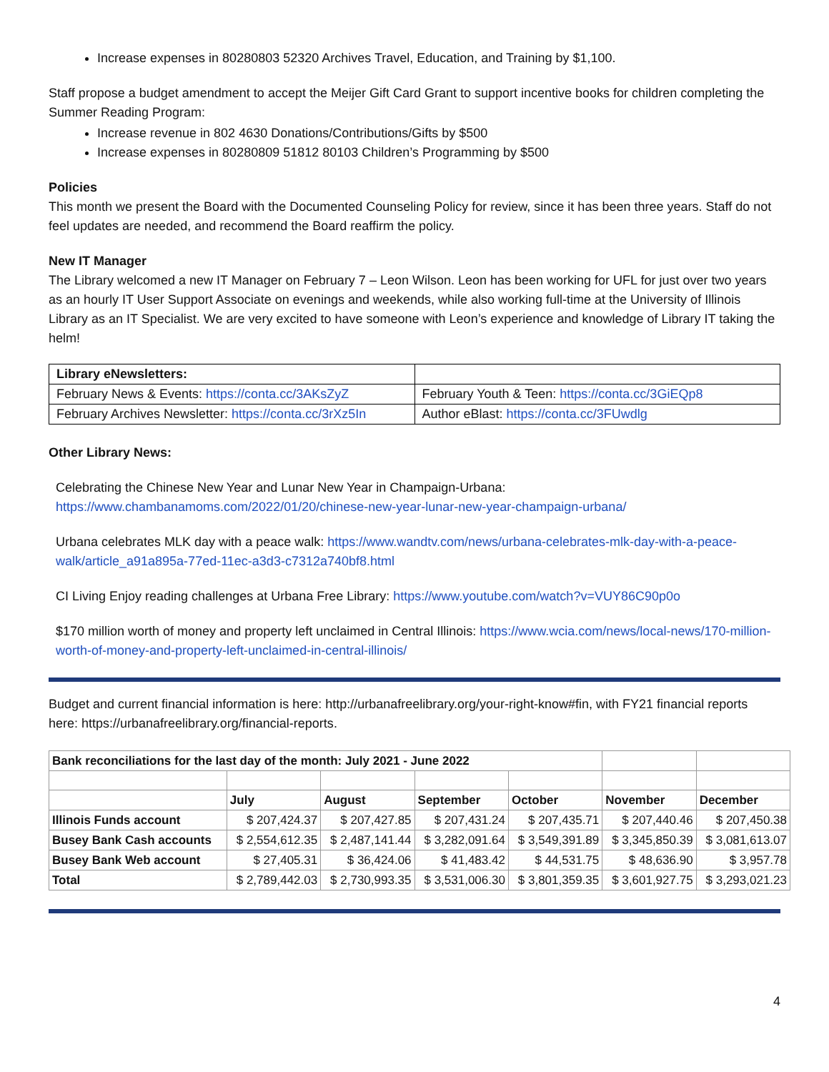Increase expenses in 80280803 52320 Archives Travel, Education, and Training by $1,100.
Staff propose a budget amendment to accept the Meijer Gift Card Grant to support incentive books for children completing the Summer Reading Program:
Increase revenue in 802 4630 Donations/Contributions/Gifts by $500
Increase expenses in 80280809 51812 80103 Children’s Programming by $500
Policies
This month we present the Board with the Documented Counseling Policy for review, since it has been three years. Staff do not feel updates are needed, and recommend the Board reaffirm the policy.
New IT Manager
The Library welcomed a new IT Manager on February 7 – Leon Wilson. Leon has been working for UFL for just over two years as an hourly IT User Support Associate on evenings and weekends, while also working full-time at the University of Illinois Library as an IT Specialist. We are very excited to have someone with Leon’s experience and knowledge of Library IT taking the helm!
| Library eNewsletters: | |
| February News & Events: https://conta.cc/3AKsZyZ | February Youth & Teen: https://conta.cc/3GiEQp8 |
| February Archives Newsletter: https://conta.cc/3rXz5In | Author eBlast: https://conta.cc/3FUwdlg |
Other Library News:
Celebrating the Chinese New Year and Lunar New Year in Champaign-Urbana:
https://www.chambanamoms.com/2022/01/20/chinese-new-year-lunar-new-year-champaign-urbana/
Urbana celebrates MLK day with a peace walk: https://www.wandtv.com/news/urbana-celebrates-mlk-day-with-a-peace-walk/article_a91a895a-77ed-11ec-a3d3-c7312a740bf8.html
CI Living Enjoy reading challenges at Urbana Free Library: https://www.youtube.com/watch?v=VUY86C90p0o
$170 million worth of money and property left unclaimed in Central Illinois: https://www.wcia.com/news/local-news/170-million-worth-of-money-and-property-left-unclaimed-in-central-illinois/
Budget and current financial information is here: http://urbanafreelibrary.org/your-right-know#fin, with FY21 financial reports here: https://urbanafreelibrary.org/financial-reports.
| Bank reconciliations for the last day of the month: July 2021 - June 2022 | | | | | | |
| | July | August | September | October | November | December |
| Illinois Funds account | $ 207,424.37 | $ 207,427.85 | $ 207,431.24 | $ 207,435.71 | $ 207,440.46 | $ 207,450.38 |
| Busey Bank Cash accounts | $ 2,554,612.35 | $ 2,487,141.44 | $ 3,282,091.64 | $ 3,549,391.89 | $ 3,345,850.39 | $ 3,081,613.07 |
| Busey Bank Web account | $ 27,405.31 | $ 36,424.06 | $ 41,483.42 | $ 44,531.75 | $ 48,636.90 | $ 3,957.78 |
| Total | $ 2,789,442.03 | $ 2,730,993.35 | $ 3,531,006.30 | $ 3,801,359.35 | $ 3,601,927.75 | $ 3,293,021.23 |
4